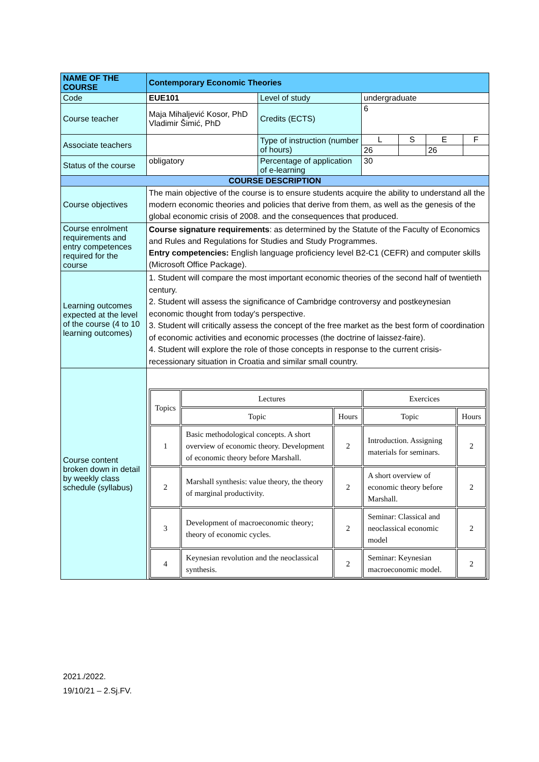| NAME OF THE COURSE | Contemporary Economic Theories | | | | | |
| Code | EUE101 | Level of study | undergraduate | | | |
| Course teacher | Maja Mihaljević Kosor, PhD Vladimir Šimić, PhD | Credits (ECTS) | 6 | | | |
| Associate teachers | | Type of instruction (number of hours) | L | S | E | F |
| | | | 26 | | 26 | |
| Status of the course | obligatory | Percentage of application of e-learning | 30 | | | |
| COURSE DESCRIPTION | | | | | | |
| Course objectives | The main objective of the course is to ensure students acquire the ability to understand all the modern economic theories and policies that derive from them, as well as the genesis of the global economic crisis of 2008. and the consequences that produced. | | | | | |
| Course enrolment requirements and entry competences required for the course | Course signature requirements : as determined by the Statute of the Faculty of Economics and Rules and Regulations for Studies and Study Programmes. Entry competencies: English language proficiency level B2-C1 (CEFR) and computer skills (Microsoft Office Package). | | | | | |
| Learning outcomes expected at the level of the course (4 to 10 learning outcomes) | 1. Student will compare the most important economic theories of the second half of twentieth century. 2. Student will assess the significance of Cambridge controversy and postkeynesian economic thought from today's perspective. 3. Student will critically assess the concept of the free market as the best form of coordination of economic activities and economic processes (the doctrine of laissez-faire). 4. Student will explore the role of those concepts in response to the current crisis-recessionary situation in Croatia and similar small country. | | | | | |
| Course content broken down in detail by weekly class schedule (syllabus) | / Topics / Lectures / / Exercices / / / / Topic / Hours / Topic / Hours / / 1 / Basic methodological concepts. A short overview of economic theory. Development of economic theory before Marshall. / 2 / Introduction. Assigning materials for seminars. / 2 / / 2 / Marshall synthesis: value theory, the theory of marginal productivity. / 2 / A short overview of economic theory before Marshall. / 2 / / 3 / Development of macroeconomic theory; theory of economic cycles. / 2 / Seminar: Classical and neoclassical economic model / 2 / / 4 / Keynesian revolution and the neoclassical synthesis. / 2 / Seminar: Keynesian macroeconomic model. / 2 / | | | | | |
2021./2022.
19/10/21 – 2.Sj.FV.